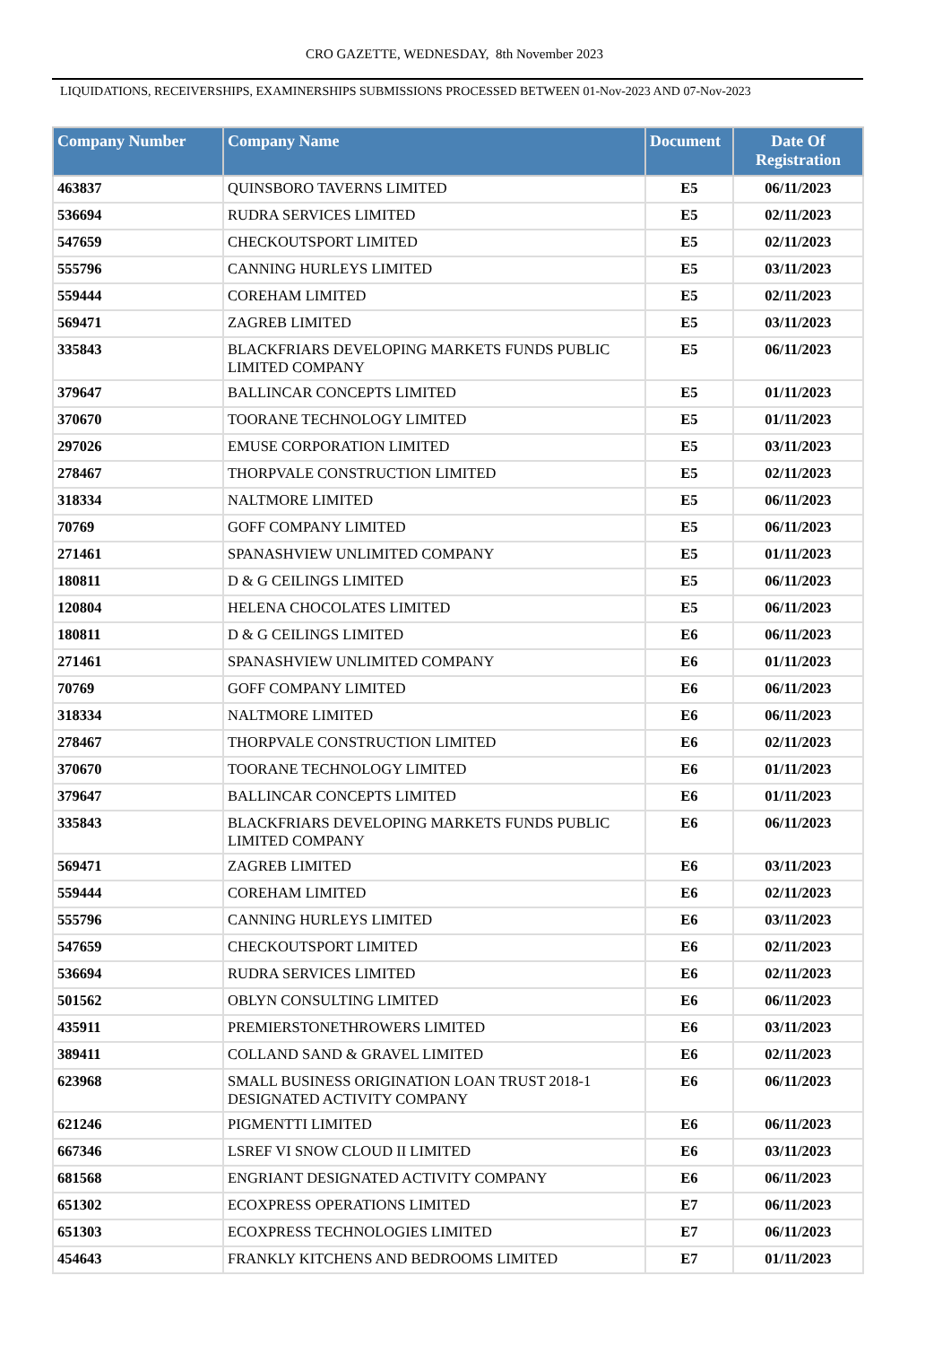CRO GAZETTE, WEDNESDAY, 8th November 2023
LIQUIDATIONS, RECEIVERSHIPS, EXAMINERSHIPS SUBMISSIONS PROCESSED BETWEEN 01-Nov-2023 AND 07-Nov-2023
| Company Number | Company Name | Document | Date Of Registration |
| --- | --- | --- | --- |
| 463837 | QUINSBORO TAVERNS LIMITED | E5 | 06/11/2023 |
| 536694 | RUDRA SERVICES LIMITED | E5 | 02/11/2023 |
| 547659 | CHECKOUTSPORT LIMITED | E5 | 02/11/2023 |
| 555796 | CANNING HURLEYS LIMITED | E5 | 03/11/2023 |
| 559444 | COREHAM LIMITED | E5 | 02/11/2023 |
| 569471 | ZAGREB LIMITED | E5 | 03/11/2023 |
| 335843 | BLACKFRIARS DEVELOPING MARKETS FUNDS PUBLIC LIMITED COMPANY | E5 | 06/11/2023 |
| 379647 | BALLINCAR CONCEPTS LIMITED | E5 | 01/11/2023 |
| 370670 | TOORANE TECHNOLOGY LIMITED | E5 | 01/11/2023 |
| 297026 | EMUSE CORPORATION LIMITED | E5 | 03/11/2023 |
| 278467 | THORPVALE CONSTRUCTION LIMITED | E5 | 02/11/2023 |
| 318334 | NALTMORE LIMITED | E5 | 06/11/2023 |
| 70769 | GOFF COMPANY LIMITED | E5 | 06/11/2023 |
| 271461 | SPANASHVIEW UNLIMITED COMPANY | E5 | 01/11/2023 |
| 180811 | D & G CEILINGS LIMITED | E5 | 06/11/2023 |
| 120804 | HELENA CHOCOLATES LIMITED | E5 | 06/11/2023 |
| 180811 | D & G CEILINGS LIMITED | E6 | 06/11/2023 |
| 271461 | SPANASHVIEW UNLIMITED COMPANY | E6 | 01/11/2023 |
| 70769 | GOFF COMPANY LIMITED | E6 | 06/11/2023 |
| 318334 | NALTMORE LIMITED | E6 | 06/11/2023 |
| 278467 | THORPVALE CONSTRUCTION LIMITED | E6 | 02/11/2023 |
| 370670 | TOORANE TECHNOLOGY LIMITED | E6 | 01/11/2023 |
| 379647 | BALLINCAR CONCEPTS LIMITED | E6 | 01/11/2023 |
| 335843 | BLACKFRIARS DEVELOPING MARKETS FUNDS PUBLIC LIMITED COMPANY | E6 | 06/11/2023 |
| 569471 | ZAGREB LIMITED | E6 | 03/11/2023 |
| 559444 | COREHAM LIMITED | E6 | 02/11/2023 |
| 555796 | CANNING HURLEYS LIMITED | E6 | 03/11/2023 |
| 547659 | CHECKOUTSPORT LIMITED | E6 | 02/11/2023 |
| 536694 | RUDRA SERVICES LIMITED | E6 | 02/11/2023 |
| 501562 | OBLYN CONSULTING LIMITED | E6 | 06/11/2023 |
| 435911 | PREMIERSTONETHROWERS LIMITED | E6 | 03/11/2023 |
| 389411 | COLLAND SAND & GRAVEL LIMITED | E6 | 02/11/2023 |
| 623968 | SMALL BUSINESS ORIGINATION LOAN TRUST 2018-1 DESIGNATED ACTIVITY COMPANY | E6 | 06/11/2023 |
| 621246 | PIGMENTTI LIMITED | E6 | 06/11/2023 |
| 667346 | LSREF VI SNOW CLOUD II LIMITED | E6 | 03/11/2023 |
| 681568 | ENGRIANT DESIGNATED ACTIVITY COMPANY | E6 | 06/11/2023 |
| 651302 | ECOXPRESS OPERATIONS LIMITED | E7 | 06/11/2023 |
| 651303 | ECOXPRESS TECHNOLOGIES LIMITED | E7 | 06/11/2023 |
| 454643 | FRANKLY KITCHENS AND BEDROOMS LIMITED | E7 | 01/11/2023 |